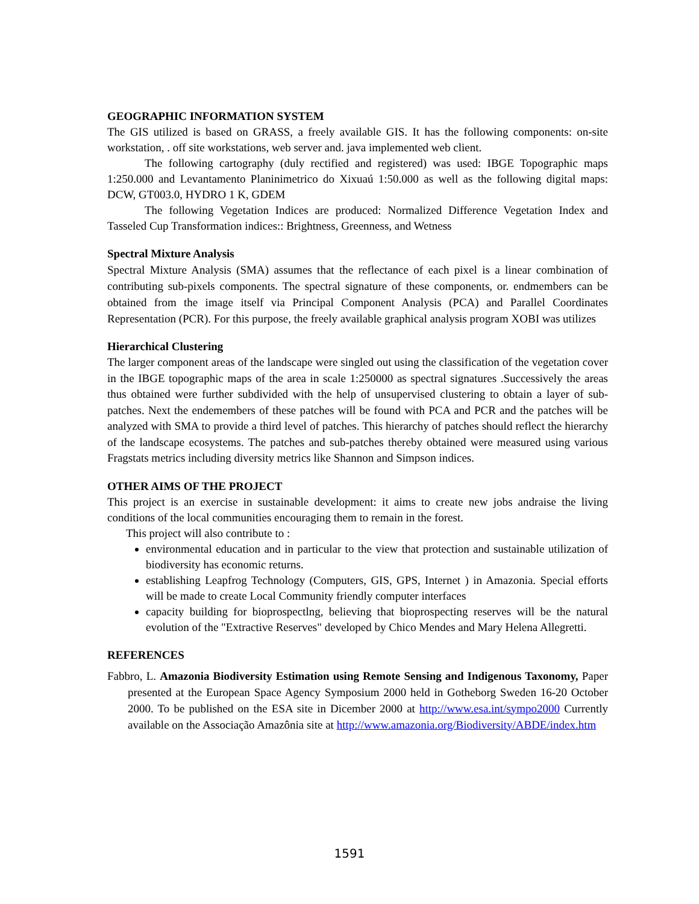GEOGRAPHIC INFORMATION SYSTEM
The GIS utilized is based on GRASS, a freely available GIS. It has the following components: on-site workstation, . off site workstations, web server and. java implemented web client.
The following cartography (duly rectified and registered) was used: IBGE Topographic maps 1:250.000 and Levantamento Planinimetrico do Xixuaú 1:50.000 as well as the following digital maps: DCW, GT003.0, HYDRO 1 K, GDEM
The following Vegetation Indices are produced: Normalized Difference Vegetation Index and Tasseled Cup Transformation indices:: Brightness, Greenness, and Wetness
Spectral Mixture Analysis
Spectral Mixture Analysis (SMA) assumes that the reflectance of each pixel is a linear combination of contributing sub-pixels components. The spectral signature of these components, or. endmembers can be obtained from the image itself via Principal Component Analysis (PCA) and Parallel Coordinates Representation (PCR). For this purpose, the freely available graphical analysis program XOBI was utilizes
Hierarchical Clustering
The larger component areas of the landscape were singled out using the classification of the vegetation cover in the IBGE topographic maps of the area in scale 1:250000 as spectral signatures .Successively the areas thus obtained were further subdivided with the help of unsupervised clustering to obtain a layer of sub-patches. Next the endemembers of these patches will be found with PCA and PCR and the patches will be analyzed with SMA to provide a third level of patches. This hierarchy of patches should reflect the hierarchy of the landscape ecosystems. The patches and sub-patches thereby obtained were measured using various Fragstats metrics including diversity metrics like Shannon and Simpson indices.
OTHER AIMS OF THE PROJECT
This project is an exercise in sustainable development: it aims to create new jobs andraise the living conditions of the local communities encouraging them to remain in the forest.
This project will also contribute to :
environmental education and in particular to the view that protection and sustainable utilization of biodiversity has economic returns.
establishing Leapfrog Technology (Computers, GIS, GPS, Internet ) in Amazonia. Special efforts will be made to create Local Community friendly computer interfaces
capacity building for bioprospectlng, believing that bioprospecting reserves will be the natural evolution of the "Extractive Reserves" developed by Chico Mendes and Mary Helena Allegretti.
REFERENCES
Fabbro, L. Amazonia Biodiversity Estimation using Remote Sensing and Indigenous Taxonomy, Paper presented at the European Space Agency Symposium 2000 held in Gotheborg Sweden 16-20 October 2000. To be published on the ESA site in Dicember 2000 at http://www.esa.int/sympo2000 Currently available on the Associação Amazônia site at http://www.amazonia.org/Biodiversity/ABDE/index.htm
1591